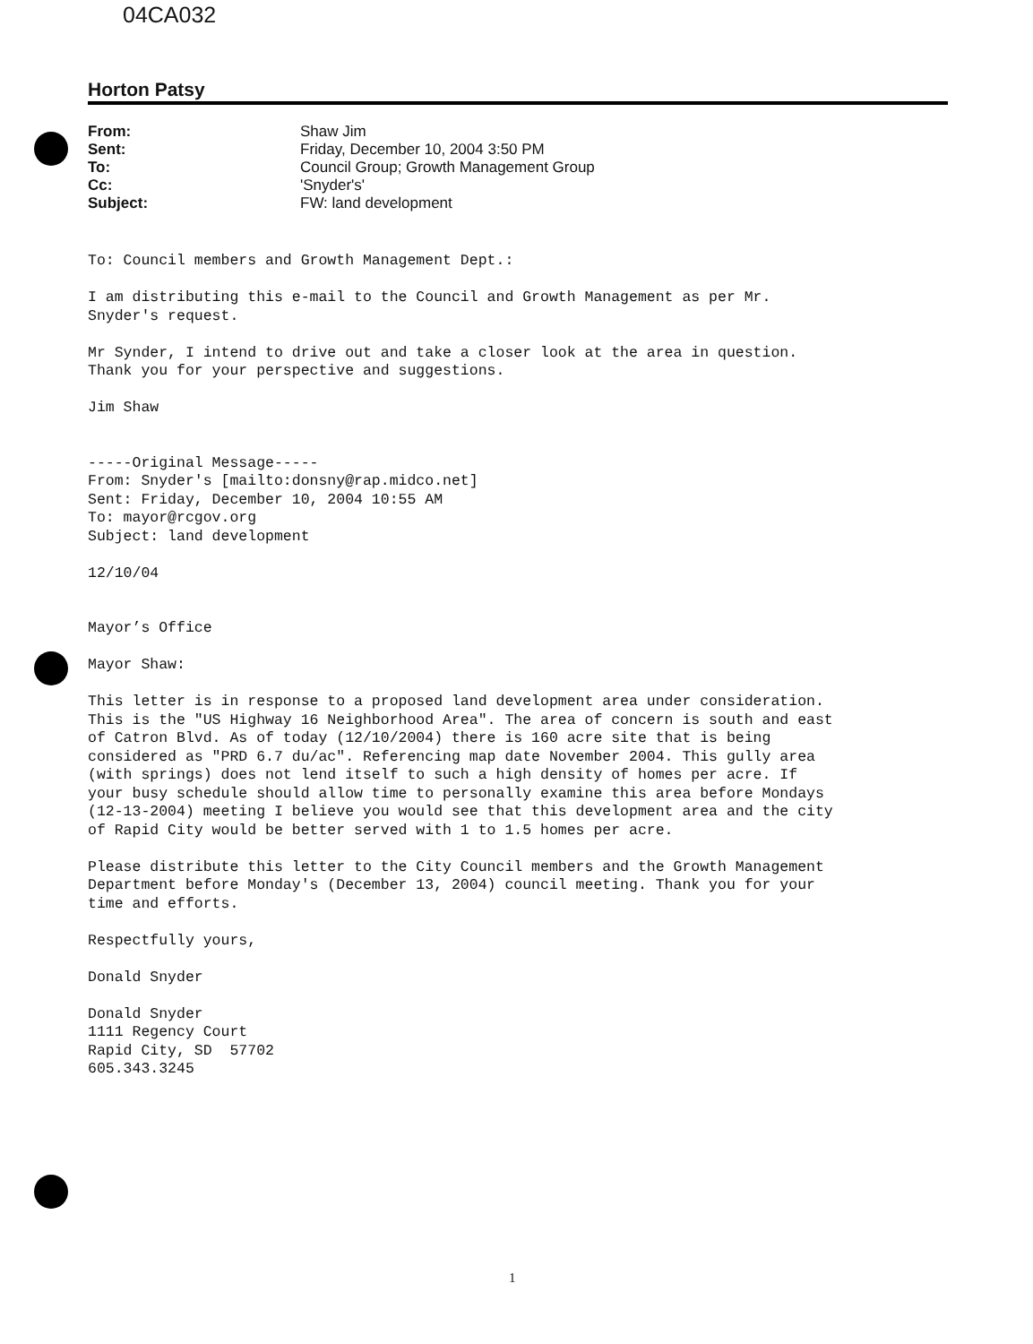04CA032
Horton Patsy
From: Shaw Jim Sent: Friday, December 10, 2004 3:50 PM To: Council Group; Growth Management Group Cc: 'Snyder's' Subject: FW: land development
To: Council members and Growth Management Dept.: I am distributing this e-mail to the Council and Growth Management as per Mr. Snyder's request. Mr Synder, I intend to drive out and take a closer look at the area in question. Thank you for your perspective and suggestions. Jim Shaw -----Original Message----- From: Snyder's [mailto:donsny@rap.midco.net] Sent: Friday, December 10, 2004 10:55 AM To: mayor@rcgov.org Subject: land development 12/10/04 Mayor’s Office Mayor Shaw: This letter is in response to a proposed land development area under consideration. This is the "US Highway 16 Neighborhood Area". The area of concern is south and east of Catron Blvd. As of today (12/10/2004) there is 160 acre site that is being considered as "PRD 6.7 du/ac". Referencing map date November 2004. This gully area (with springs) does not lend itself to such a high density of homes per acre. If your busy schedule should allow time to personally examine this area before Mondays (12-13-2004) meeting I believe you would see that this development area and the city of Rapid City would be better served with 1 to 1.5 homes per acre. Please distribute this letter to the City Council members and the Growth Management Department before Monday's (December 13, 2004) council meeting. Thank you for your time and efforts. Respectfully yours, Donald Snyder Donald Snyder 1111 Regency Court Rapid City, SD 57702 605.343.3245
1